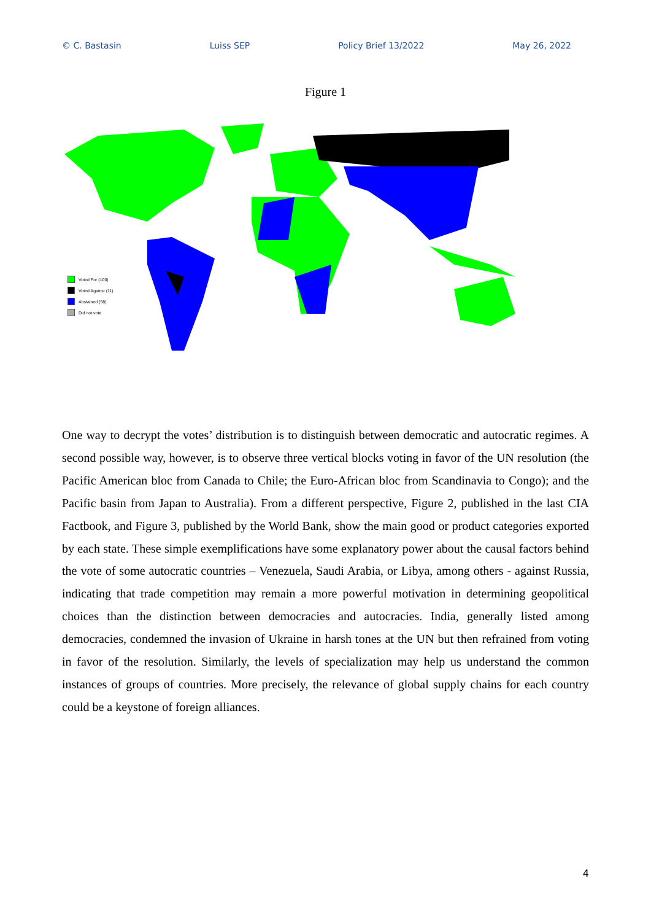© C. Bastasin Luiss SEP Policy Brief 13/2022 May 26, 2022
Figure 1
Voted For (100)
Voted Against (11)
Abstained (58)
Did not vote
One way to decrypt the votes’ distribution is to distinguish between democratic and autocratic regimes. A second possible way, however, is to observe three vertical blocks voting in favor of the UN resolution (the Pacific American bloc from Canada to Chile; the Euro-African bloc from Scandinavia to Congo); and the Pacific basin from Japan to Australia). From a different perspective, Figure 2, published in the last CIA Factbook, and Figure 3, published by the World Bank, show the main good or product categories exported by each state. These simple exemplifications have some explanatory power about the causal factors behind the vote of some autocratic countries – Venezuela, Saudi Arabia, or Libya, among others - against Russia, indicating that trade competition may remain a more powerful motivation in determining geopolitical choices than the distinction between democracies and autocracies. India, generally listed among democracies, condemned the invasion of Ukraine in harsh tones at the UN but then refrained from voting in favor of the resolution. Similarly, the levels of specialization may help us understand the common instances of groups of countries. More precisely, the relevance of global supply chains for each country could be a keystone of foreign alliances.
4